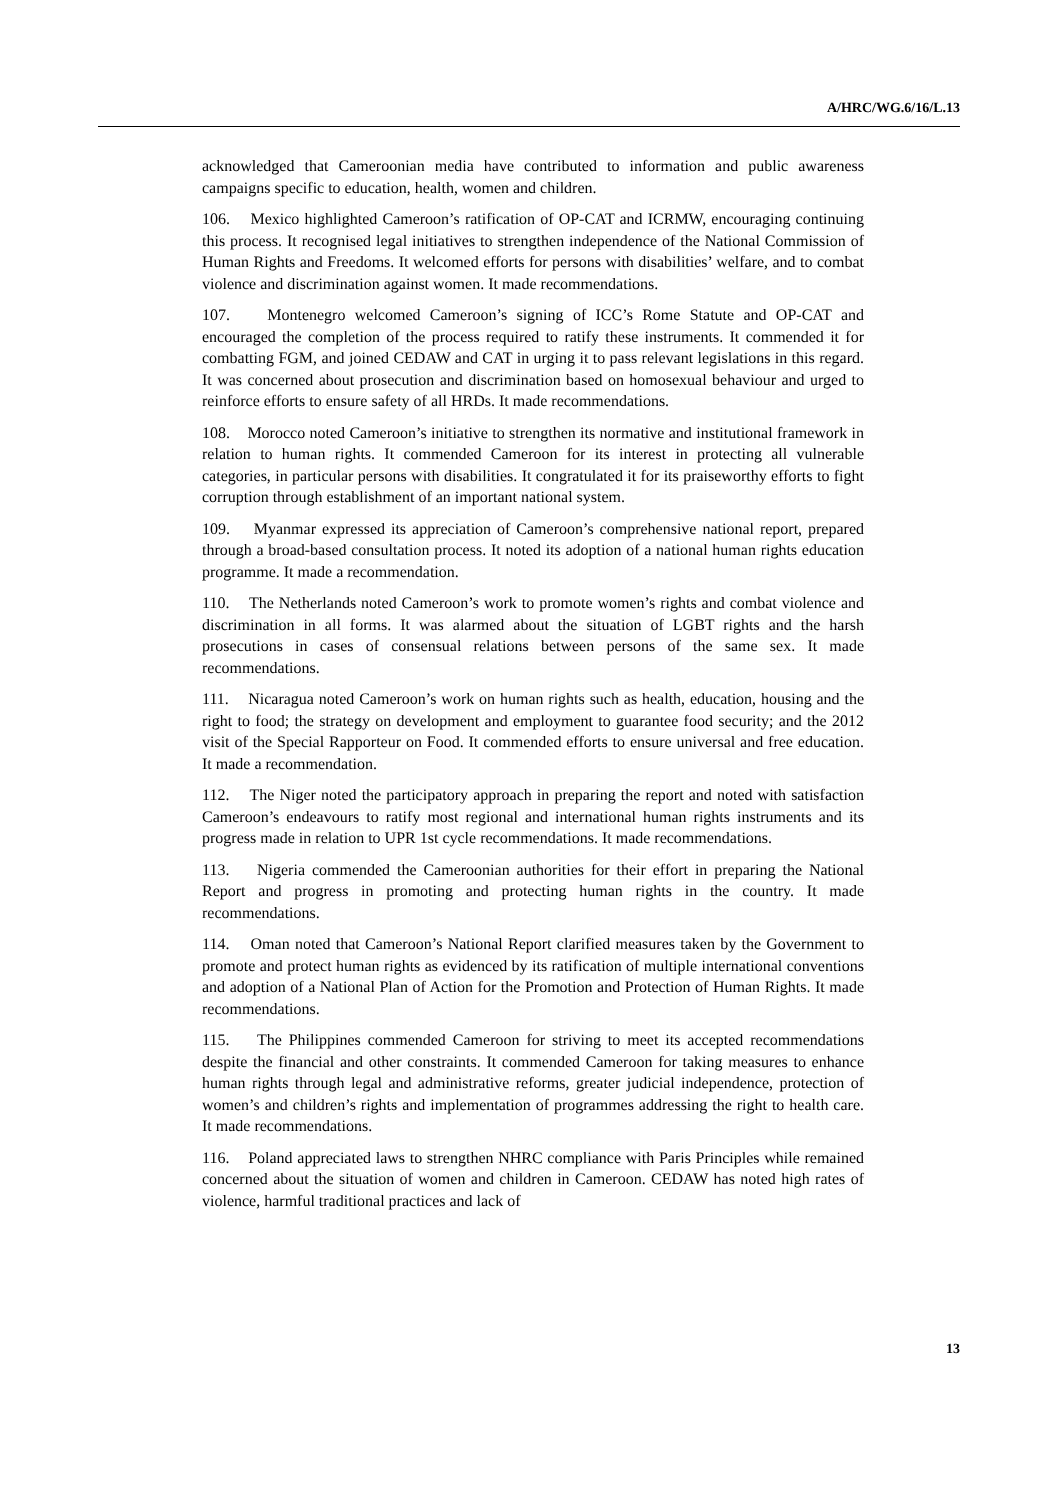A/HRC/WG.6/16/L.13
acknowledged that Cameroonian media have contributed to information and public awareness campaigns specific to education, health, women and children.
106. Mexico highlighted Cameroon’s ratification of OP-CAT and ICRMW, encouraging continuing this process. It recognised legal initiatives to strengthen independence of the National Commission of Human Rights and Freedoms. It welcomed efforts for persons with disabilities’ welfare, and to combat violence and discrimination against women. It made recommendations.
107. Montenegro welcomed Cameroon’s signing of ICC’s Rome Statute and OP-CAT and encouraged the completion of the process required to ratify these instruments. It commended it for combatting FGM, and joined CEDAW and CAT in urging it to pass relevant legislations in this regard. It was concerned about prosecution and discrimination based on homosexual behaviour and urged to reinforce efforts to ensure safety of all HRDs. It made recommendations.
108. Morocco noted Cameroon’s initiative to strengthen its normative and institutional framework in relation to human rights. It commended Cameroon for its interest in protecting all vulnerable categories, in particular persons with disabilities. It congratulated it for its praiseworthy efforts to fight corruption through establishment of an important national system.
109. Myanmar expressed its appreciation of Cameroon’s comprehensive national report, prepared through a broad-based consultation process. It noted its adoption of a national human rights education programme. It made a recommendation.
110. The Netherlands noted Cameroon’s work to promote women’s rights and combat violence and discrimination in all forms. It was alarmed about the situation of LGBT rights and the harsh prosecutions in cases of consensual relations between persons of the same sex. It made recommendations.
111. Nicaragua noted Cameroon’s work on human rights such as health, education, housing and the right to food; the strategy on development and employment to guarantee food security; and the 2012 visit of the Special Rapporteur on Food. It commended efforts to ensure universal and free education. It made a recommendation.
112. The Niger noted the participatory approach in preparing the report and noted with satisfaction Cameroon’s endeavours to ratify most regional and international human rights instruments and its progress made in relation to UPR 1st cycle recommendations. It made recommendations.
113. Nigeria commended the Cameroonian authorities for their effort in preparing the National Report and progress in promoting and protecting human rights in the country. It made recommendations.
114. Oman noted that Cameroon’s National Report clarified measures taken by the Government to promote and protect human rights as evidenced by its ratification of multiple international conventions and adoption of a National Plan of Action for the Promotion and Protection of Human Rights. It made recommendations.
115. The Philippines commended Cameroon for striving to meet its accepted recommendations despite the financial and other constraints. It commended Cameroon for taking measures to enhance human rights through legal and administrative reforms, greater judicial independence, protection of women’s and children’s rights and implementation of programmes addressing the right to health care. It made recommendations.
116. Poland appreciated laws to strengthen NHRC compliance with Paris Principles while remained concerned about the situation of women and children in Cameroon. CEDAW has noted high rates of violence, harmful traditional practices and lack of
13